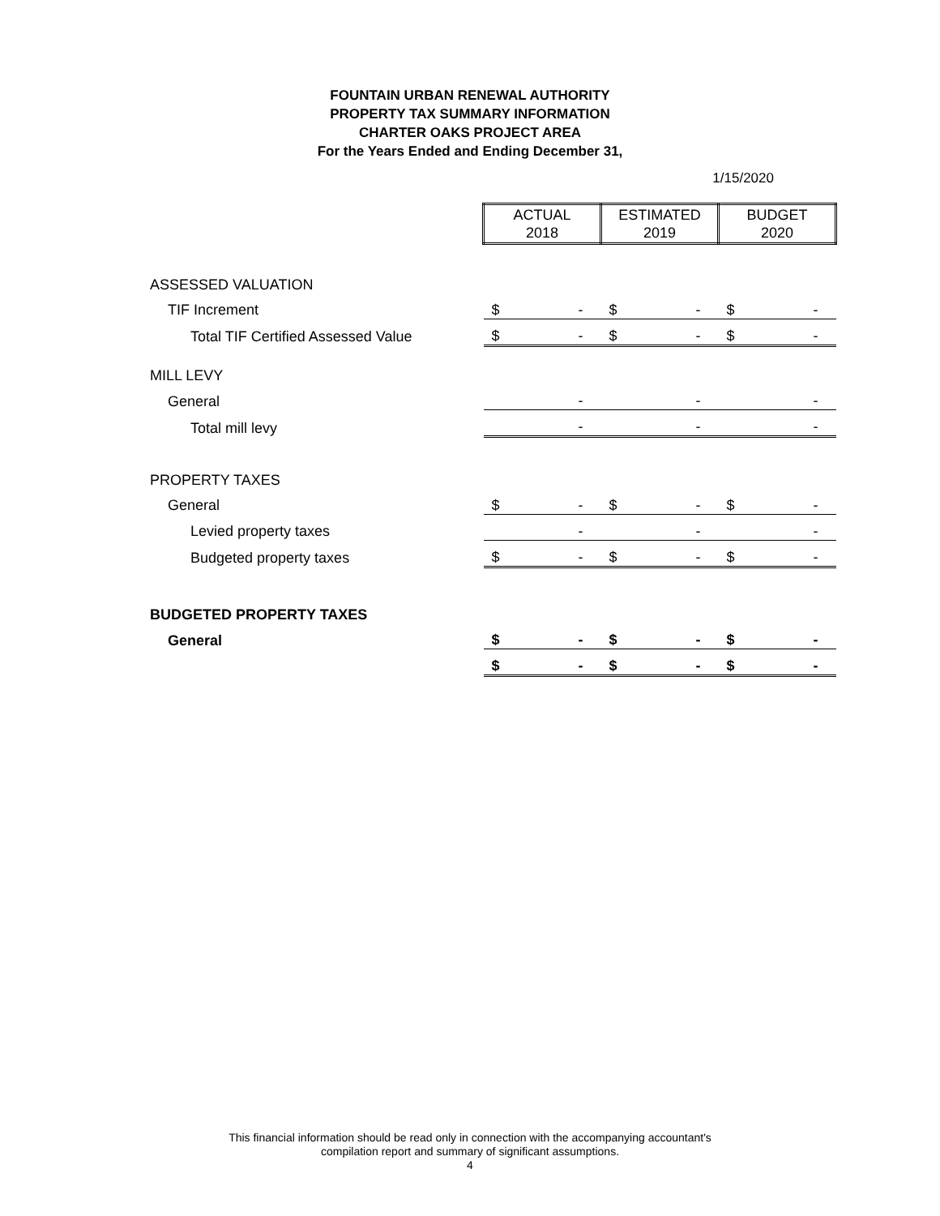FOUNTAIN URBAN RENEWAL AUTHORITY
PROPERTY TAX SUMMARY INFORMATION
CHARTER OAKS PROJECT AREA
For the Years Ended and Ending December 31,
1/15/2020
| | ACTUAL 2018 | | ESTIMATED 2019 | | BUDGET 2020 | |
| ASSESSED VALUATION | | | | | | |
| TIF Increment | $ | - | $ | - | $ | - |
| Total TIF Certified Assessed Value | $ | - | $ | - | $ | - |
| MILL LEVY | | | | | | |
| General | | - | | - | | - |
| Total mill levy | | - | | - | | - |
| PROPERTY TAXES | | | | | | |
| General | $ | - | $ | - | $ | - |
| Levied property taxes | | - | | - | | - |
| Budgeted property taxes | $ | - | $ | - | $ | - |
| BUDGETED PROPERTY TAXES | | | | | | |
| General | $ | - | $ | - | $ | - |
| | $ | - | $ | - | $ | - |
This financial information should be read only in connection with the accompanying accountant's
compilation report and summary of significant assumptions.
4